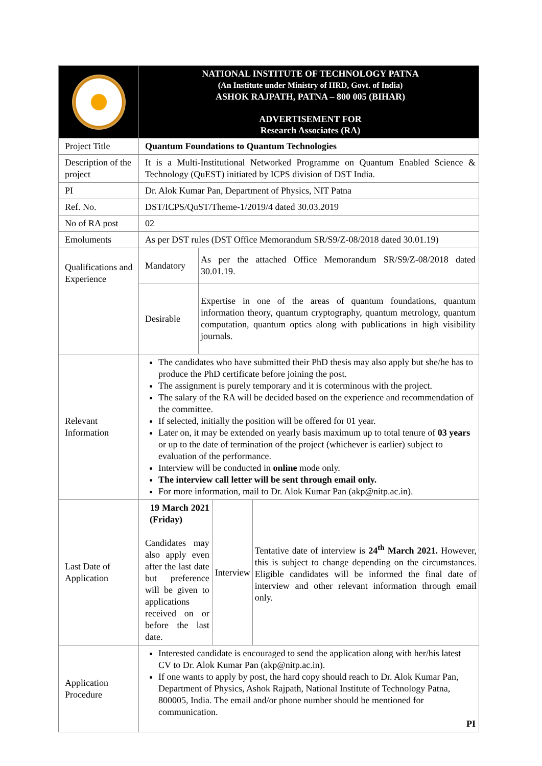| | NATIONAL INSTITUTE OF TECHNOLOGY PATNA (An Institute under Ministry of HRD, Govt. of India) ASHOK RAJPATH, PATNA – 800 005 (BIHAR) ADVERTISEMENT FOR Research Associates (RA) | | | |
| Project Title | Quantum Foundations to Quantum Technologies | | | |
| Description of the project | It is a Multi-Institutional Networked Programme on Quantum Enabled Science & Technology (QuEST) initiated by ICPS division of DST India. | | | |
| PI | Dr. Alok Kumar Pan, Department of Physics, NIT Patna | | | |
| Ref. No. | DST/ICPS/QuST/Theme-1/2019/4 dated 30.03.2019 | | | |
| No of RA post | 02 | | | |
| Emoluments | As per DST rules (DST Office Memorandum SR/S9/Z-08/2018 dated 30.01.19) | | | |
| Qualifications and Experience | Mandatory | As per the attached Office Memorandum SR/S9/Z-08/2018 dated 30.01.19. | | |
| | Desirable | Expertise in one of the areas of quantum foundations, quantum information theory, quantum cryptography, quantum metrology, quantum computation, quantum optics along with publications in high visibility journals. | | |
| Relevant Information | The candidates who have submitted their PhD thesis may also apply but she/he has to produce the PhD certificate before joining the post. The assignment is purely temporary and it is coterminous with the project. The salary of the RA will be decided based on the experience and recommendation of the committee. If selected, initially the position will be offered for 01 year. Later on, it may be extended on yearly basis maximum up to total tenure of 03 years or up to the date of termination of the project (whichever is earlier) subject to evaluation of the performance. Interview will be conducted in online mode only. The interview call letter will be sent through email only. For more information, mail to Dr. Alok Kumar Pan (akp@nitp.ac.in). | | | |
| Last Date of Application | 19 March 2021 (Friday) Candidates may also apply even after the last date but preference will be given to applications received on or before the last date. | | Interview | Tentative date of interview is 24<sup>th</sup> March 2021. However, this is subject to change depending on the circumstances. Eligible candidates will be informed the final date of interview and other relevant information through email only. |
| Application Procedure | Interested candidate is encouraged to send the application along with her/his latest CV to Dr. Alok Kumar Pan (akp@nitp.ac.in). If one wants to apply by post, the hard copy should reach to Dr. Alok Kumar Pan, Department of Physics, Ashok Rajpath, National Institute of Technology Patna, 800005, India. The email and/or phone number should be mentioned for communication. PI | | | |